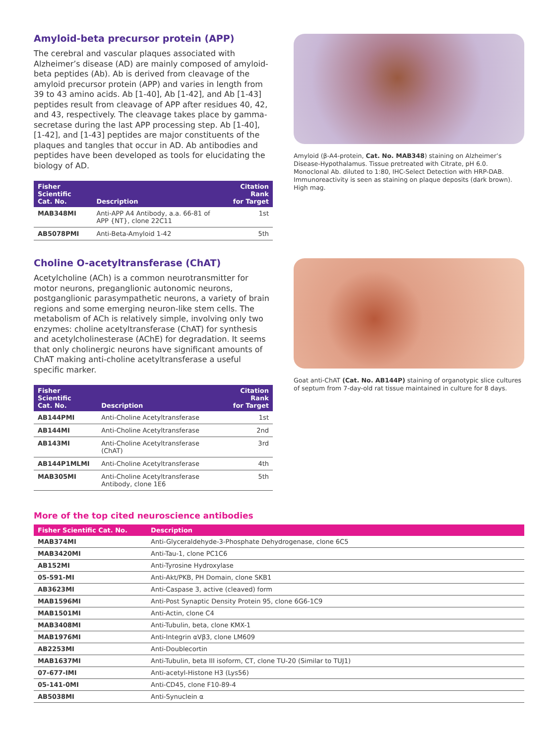Amyloid-beta precursor protein (APP)
The cerebral and vascular plaques associated with Alzheimer’s disease (AD) are mainly composed of amyloid-beta peptides (Ab). Ab is derived from cleavage of the amyloid precursor protein (APP) and varies in length from 39 to 43 amino acids. Ab [1-40], Ab [1-42], and Ab [1-43] peptides result from cleavage of APP after residues 40, 42, and 43, respectively. The cleavage takes place by gamma-secretase during the last APP processing step. Ab [1-40], [1-42], and [1-43] peptides are major constituents of the plaques and tangles that occur in AD. Ab antibodies and peptides have been developed as tools for elucidating the biology of AD.
| Fisher Scientific Cat. No. | Description | Citation Rank for Target |
| --- | --- | --- |
| MAB348MI | Anti-APP A4 Antibody, a.a. 66-81 of APP {NT}, clone 22C11 | 1st |
| AB5078PMI | Anti-Beta-Amyloid 1-42 | 5th |
Amyloid (β-A4-protein, Cat. No. MAB348) staining on Alzheimer’s Disease-Hypothalamus. Tissue pretreated with Citrate, pH 6.0. Monoclonal Ab. diluted to 1:80, IHC-Select Detection with HRP-DAB. Immunoreactivity is seen as staining on plaque deposits (dark brown). High mag.
Choline O-acetyltransferase (ChAT)
Acetylcholine (ACh) is a common neurotransmitter for motor neurons, preganglionic autonomic neurons, postganglionic parasympathetic neurons, a variety of brain regions and some emerging neuron-like stem cells. The metabolism of ACh is relatively simple, involving only two enzymes: choline acetyltransferase (ChAT) for synthesis and acetylcholinesterase (AChE) for degradation. It seems that only cholinergic neurons have significant amounts of ChAT making anti-choline acetyltransferase a useful specific marker.
| Fisher Scientific Cat. No. | Description | Citation Rank for Target |
| --- | --- | --- |
| AB144PMI | Anti-Choline Acetyltransferase | 1st |
| AB144MI | Anti-Choline Acetyltransferase | 2nd |
| AB143MI | Anti-Choline Acetyltransferase (ChAT) | 3rd |
| AB144P1MLMI | Anti-Choline Acetyltransferase | 4th |
| MAB305MI | Anti-Choline Acetyltransferase Antibody, clone 1E6 | 5th |
Goat anti-ChAT (Cat. No. AB144P) staining of organotypic slice cultures of septum from 7-day-old rat tissue maintained in culture for 8 days.
More of the top cited neuroscience antibodies
| Fisher Scientific Cat. No. | Description |
| --- | --- |
| MAB374MI | Anti-Glyceraldehyde-3-Phosphate Dehydrogenase, clone 6C5 |
| MAB3420MI | Anti-Tau-1, clone PC1C6 |
| AB152MI | Anti-Tyrosine Hydroxylase |
| 05-591-MI | Anti-Akt/PKB, PH Domain, clone SKB1 |
| AB3623MI | Anti-Caspase 3, active (cleaved) form |
| MAB1596MI | Anti-Post Synaptic Density Protein 95, clone 6G6-1C9 |
| MAB1501MI | Anti-Actin, clone C4 |
| MAB3408MI | Anti-Tubulin, beta, clone KMX-1 |
| MAB1976MI | Anti-Integrin αVβ3, clone LM609 |
| AB2253MI | Anti-Doublecortin |
| MAB1637MI | Anti-Tubulin, beta III isoform, CT, clone TU-20 (Similar to TUJ1) |
| 07-677-IMI | Anti-acetyl-Histone H3 (Lys56) |
| 05-141-0MI | Anti-CD45, clone F10-89-4 |
| AB5038MI | Anti-Synuclein α |